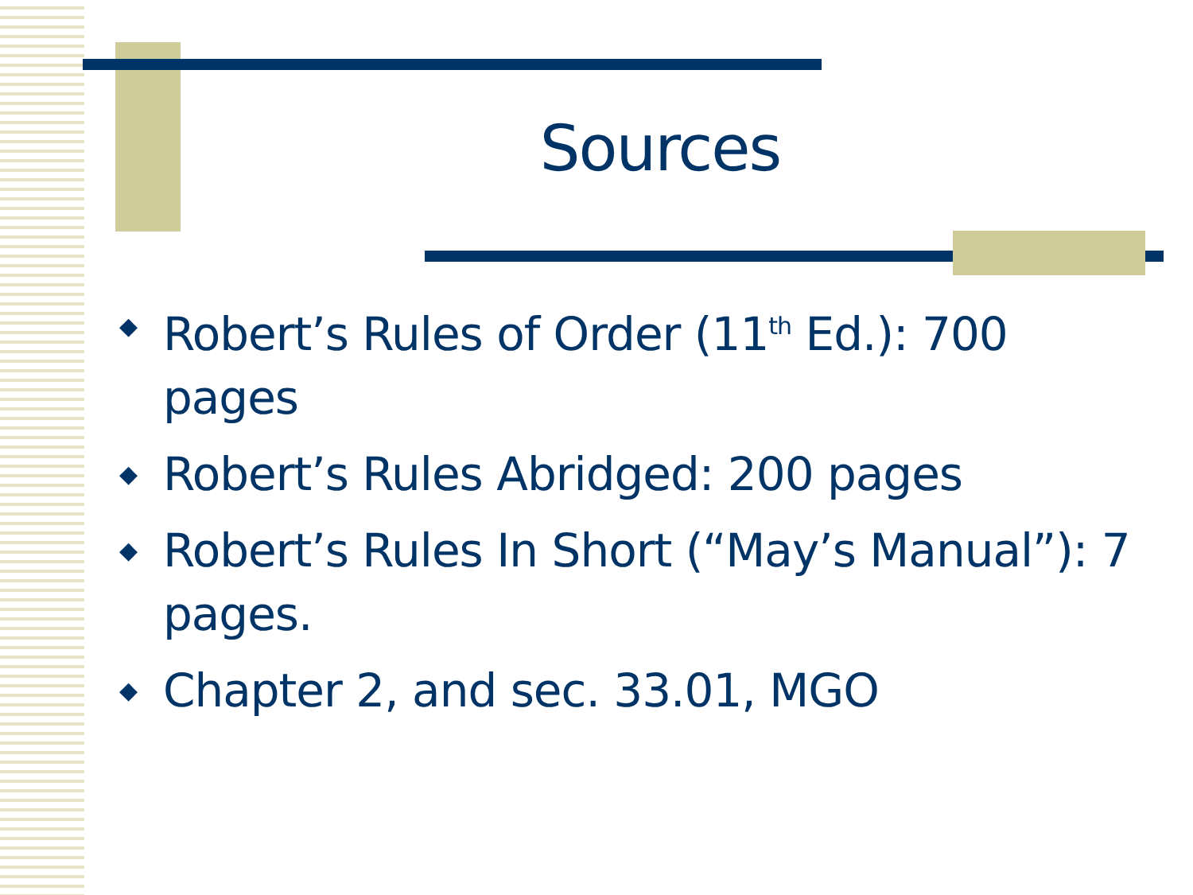Sources
◆ Robert’s Rules of Order (11<sup>th</sup> Ed.): 700 pages
◆ Robert’s Rules Abridged: 200 pages
◆ Robert’s Rules In Short (“May’s Manual”): 7 pages.
◆ Chapter 2, and sec. 33.01, MGO